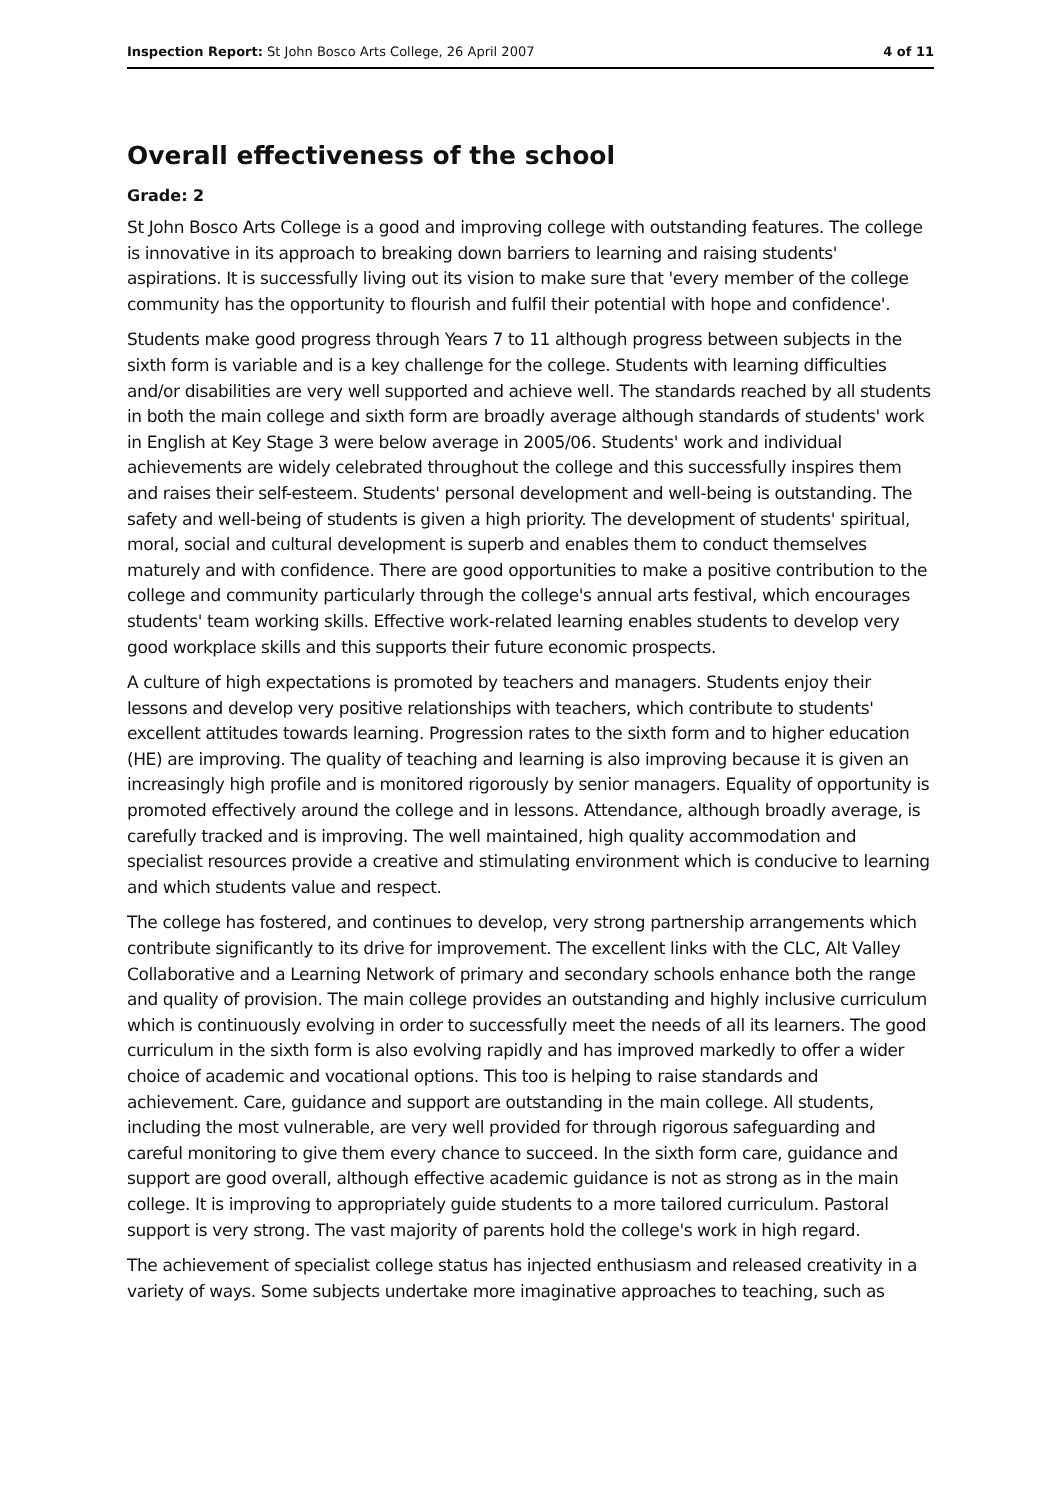Inspection Report: St John Bosco Arts College, 26 April 2007 4 of 11
Overall effectiveness of the school
Grade: 2
St John Bosco Arts College is a good and improving college with outstanding features. The college is innovative in its approach to breaking down barriers to learning and raising students' aspirations. It is successfully living out its vision to make sure that 'every member of the college community has the opportunity to flourish and fulfil their potential with hope and confidence'.
Students make good progress through Years 7 to 11 although progress between subjects in the sixth form is variable and is a key challenge for the college. Students with learning difficulties and/or disabilities are very well supported and achieve well. The standards reached by all students in both the main college and sixth form are broadly average although standards of students' work in English at Key Stage 3 were below average in 2005/06. Students' work and individual achievements are widely celebrated throughout the college and this successfully inspires them and raises their self-esteem. Students' personal development and well-being is outstanding. The safety and well-being of students is given a high priority. The development of students' spiritual, moral, social and cultural development is superb and enables them to conduct themselves maturely and with confidence. There are good opportunities to make a positive contribution to the college and community particularly through the college's annual arts festival, which encourages students' team working skills. Effective work-related learning enables students to develop very good workplace skills and this supports their future economic prospects.
A culture of high expectations is promoted by teachers and managers. Students enjoy their lessons and develop very positive relationships with teachers, which contribute to students' excellent attitudes towards learning. Progression rates to the sixth form and to higher education (HE) are improving. The quality of teaching and learning is also improving because it is given an increasingly high profile and is monitored rigorously by senior managers. Equality of opportunity is promoted effectively around the college and in lessons. Attendance, although broadly average, is carefully tracked and is improving. The well maintained, high quality accommodation and specialist resources provide a creative and stimulating environment which is conducive to learning and which students value and respect.
The college has fostered, and continues to develop, very strong partnership arrangements which contribute significantly to its drive for improvement. The excellent links with the CLC, Alt Valley Collaborative and a Learning Network of primary and secondary schools enhance both the range and quality of provision. The main college provides an outstanding and highly inclusive curriculum which is continuously evolving in order to successfully meet the needs of all its learners. The good curriculum in the sixth form is also evolving rapidly and has improved markedly to offer a wider choice of academic and vocational options. This too is helping to raise standards and achievement. Care, guidance and support are outstanding in the main college. All students, including the most vulnerable, are very well provided for through rigorous safeguarding and careful monitoring to give them every chance to succeed. In the sixth form care, guidance and support are good overall, although effective academic guidance is not as strong as in the main college. It is improving to appropriately guide students to a more tailored curriculum. Pastoral support is very strong. The vast majority of parents hold the college's work in high regard.
The achievement of specialist college status has injected enthusiasm and released creativity in a variety of ways. Some subjects undertake more imaginative approaches to teaching, such as